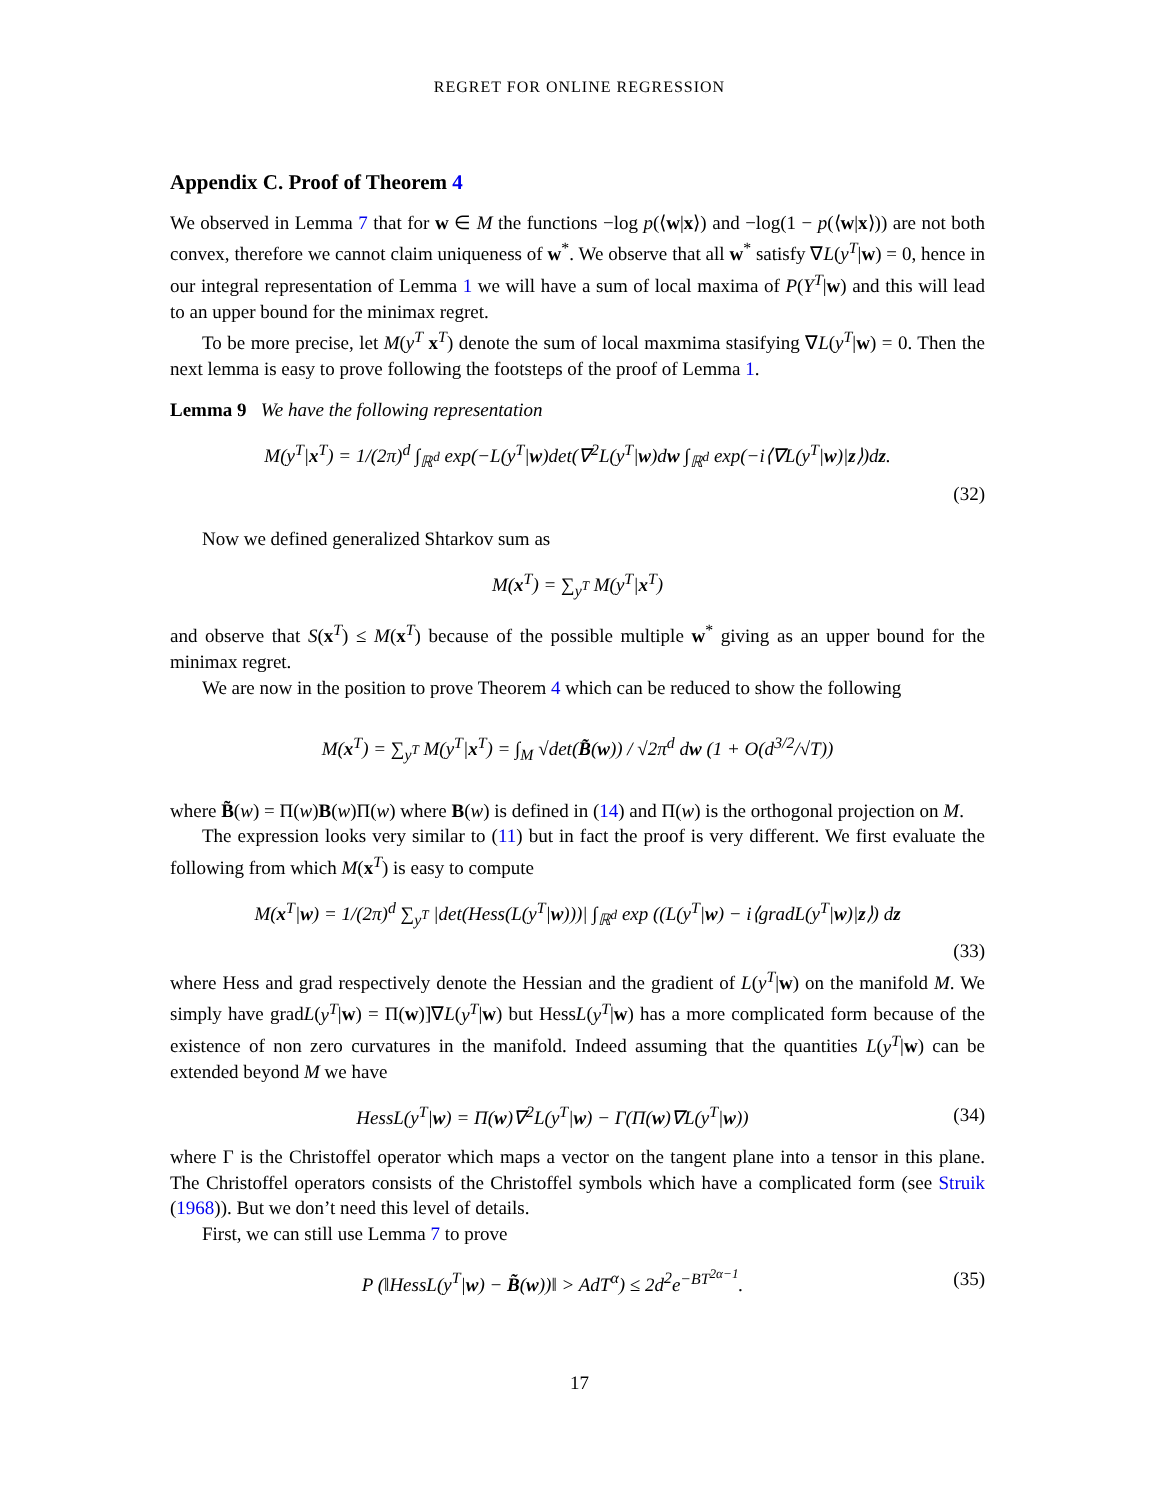REGRET FOR ONLINE REGRESSION
Appendix C. Proof of Theorem 4
We observed in Lemma 7 that for w ∈ M the functions −log p(⟨w|x⟩) and −log(1 − p(⟨w|x⟩)) are not both convex, therefore we cannot claim uniqueness of w<sup>*</sup>. We observe that all w<sup>*</sup> satisfy ∇L(y<sup>T</sup>|w) = 0, hence in our integral representation of Lemma 1 we will have a sum of local maxima of P(Y<sup>T</sup>|w) and this will lead to an upper bound for the minimax regret.
To be more precise, let M(y<sup>T</sup> x<sup>T</sup>) denote the sum of local maxmima stasifying ∇L(y<sup>T</sup>|w) = 0. Then the next lemma is easy to prove following the footsteps of the proof of Lemma 1.
Lemma 9 We have the following representation
M(y<sup>T</sup>|x<sup>T</sup>) = 1/(2π)<sup>d</sup> ∫<sub>ℝ<sup>d</sup></sub> exp(−L(y<sup>T</sup>|w)det(∇<sup>2</sup>L(y<sup>T</sup>|w)dw ∫<sub>ℝ<sup>d</sup></sub> exp(−i⟨∇L(y<sup>T</sup>|w)|z⟩)dz.
(32)
Now we defined generalized Shtarkov sum as
M(x<sup>T</sup>) = ∑<sub>y<sup>T</sup></sub> M(y<sup>T</sup>|x<sup>T</sup>)
and observe that S(x<sup>T</sup>) ≤ M(x<sup>T</sup>) because of the possible multiple w<sup>*</sup> giving as an upper bound for the minimax regret.
We are now in the position to prove Theorem 4 which can be reduced to show the following
M(x<sup>T</sup>) = ∑<sub>y<sup>T</sup></sub> M(y<sup>T</sup>|x<sup>T</sup>) = ∫<sub>M</sub> √det(B̃(w)) / √2π<sup>d</sup> dw (1 + O(d<sup>3/2</sup>/√T))
where B̃(w) = Π(w)B(w)Π(w) where B(w) is defined in (14) and Π(w) is the orthogonal projection on M.
The expression looks very similar to (11) but in fact the proof is very different. We first evaluate the following from which M(x<sup>T</sup>) is easy to compute
M(x<sup>T</sup>|w) = 1/(2π)<sup>d</sup> ∑<sub>y<sup>T</sup></sub> |det(Hess(L(y<sup>T</sup>|w)))| ∫<sub>ℝ<sup>d</sup></sub> exp ((L(y<sup>T</sup>|w) − i⟨gradL(y<sup>T</sup>|w)|z⟩) dz
(33)
where Hess and grad respectively denote the Hessian and the gradient of L(y<sup>T</sup>|w) on the manifold M. We simply have gradL(y<sup>T</sup>|w) = Π(w)]∇L(y<sup>T</sup>|w) but HessL(y<sup>T</sup>|w) has a more complicated form because of the existence of non zero curvatures in the manifold. Indeed assuming that the quantities L(y<sup>T</sup>|w) can be extended beyond M we have
HessL(y<sup>T</sup>|w) = Π(w)∇<sup>2</sup>L(y<sup>T</sup>|w) − Γ(Π(w)∇L(y<sup>T</sup>|w))
(34)
where Γ is the Christoffel operator which maps a vector on the tangent plane into a tensor in this plane. The Christoffel operators consists of the Christoffel symbols which have a complicated form (see Struik (1968)). But we don’t need this level of details.
First, we can still use Lemma 7 to prove
P (‖HessL(y<sup>T</sup>|w) − B̃(w))‖ > AdT<sup>α</sup>) ≤ 2d<sup>2</sup>e<sup>−BT<sup>2α−1</sup></sup>.
(35)
17